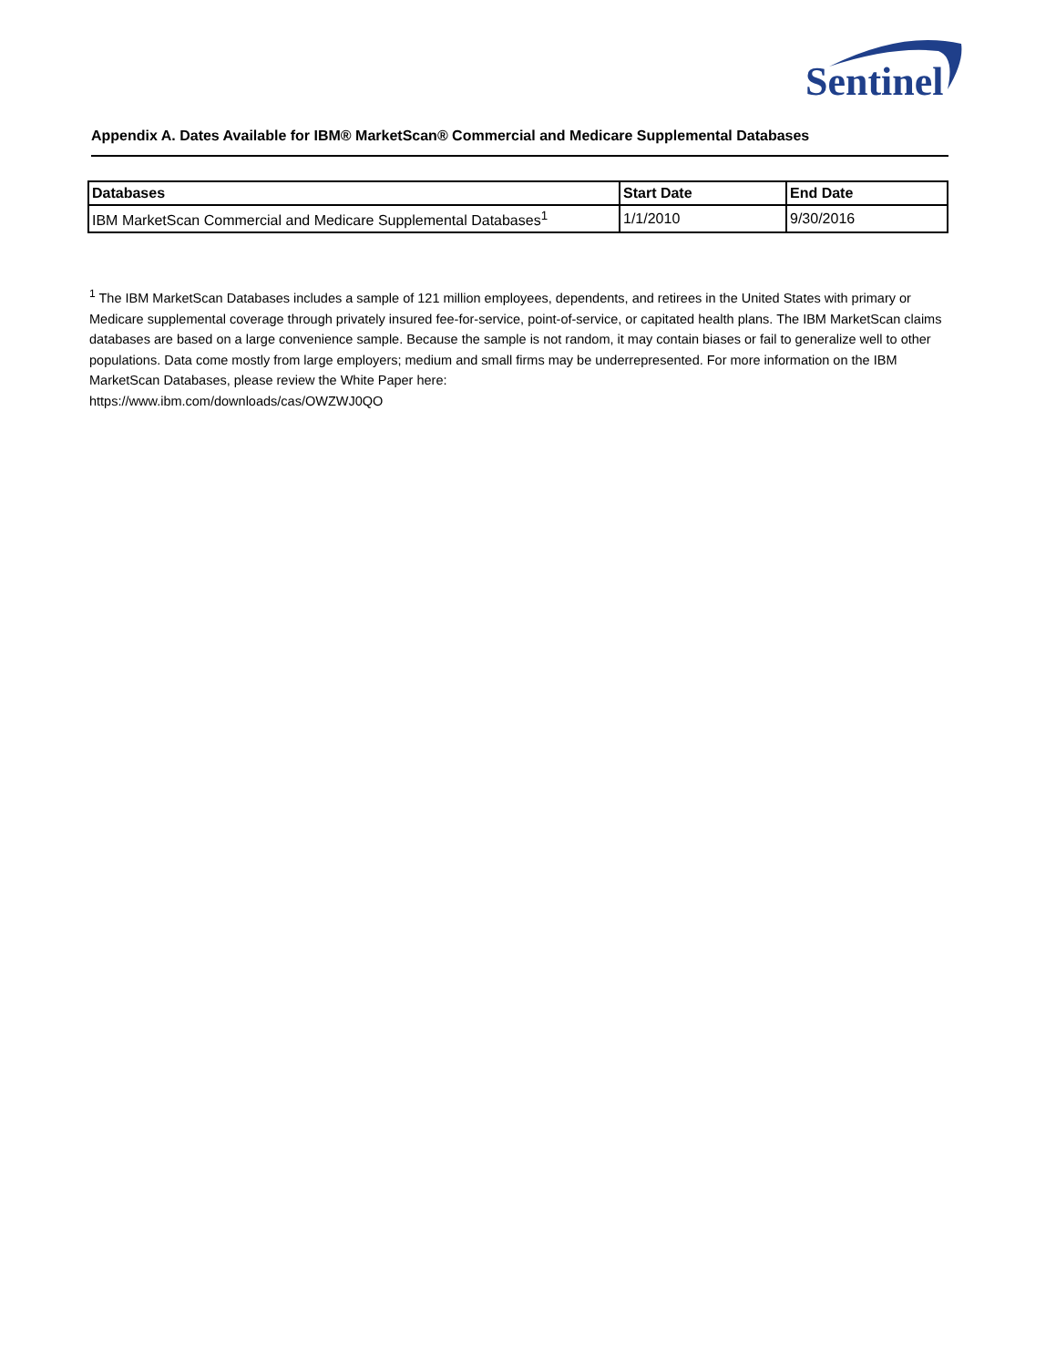Sentinel
Appendix A. Dates Available for IBM® MarketScan® Commercial and Medicare Supplemental Databases
| Databases | Start Date | End Date |
| --- | --- | --- |
| IBM MarketScan Commercial and Medicare Supplemental Databases<sup>1</sup> | 1/1/2010 | 9/30/2016 |
<sup>1</sup> The IBM MarketScan Databases includes a sample of 121 million employees, dependents, and retirees in the United States with primary or Medicare supplemental coverage through privately insured fee-for-service, point-of-service, or capitated health plans. The IBM MarketScan claims databases are based on a large convenience sample. Because the sample is not random, it may contain biases or fail to generalize well to other populations. Data come mostly from large employers; medium and small firms may be underrepresented. For more information on the IBM MarketScan Databases, please review the White Paper here:
https://www.ibm.com/downloads/cas/OWZWJ0QO